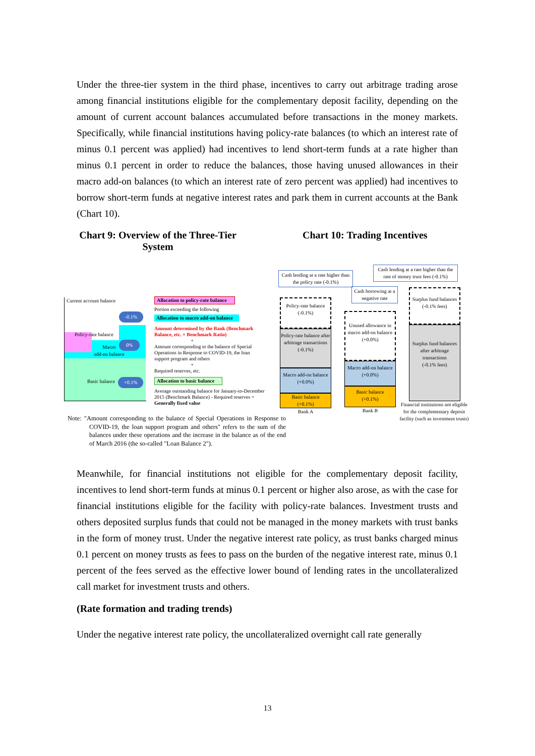Under the three-tier system in the third phase, incentives to carry out arbitrage trading arose among financial institutions eligible for the complementary deposit facility, depending on the amount of current account balances accumulated before transactions in the money markets. Specifically, while financial institutions having policy-rate balances (to which an interest rate of minus 0.1 percent was applied) had incentives to lend short-term funds at a rate higher than minus 0.1 percent in order to reduce the balances, those having unused allowances in their macro add-on balances (to which an interest rate of zero percent was applied) had incentives to borrow short-term funds at negative interest rates and park them in current accounts at the Bank (Chart 10).
Chart 9: Overview of the Three-Tier System
Chart 10: Trading Incentives
Current account balance
Policy-rate balance
Macro
add-on balance
Basic balance
-0.1%
0%
+0.1%
Allocation to policy-rate balance
Portion exceeding the following
Allocation to macro add-on balance
Amount determined by the Bank (Benchmark Balance, etc. × Benchmark Ratio)
+
Amount corresponding to the balance of Special Operations in Response to COVID-19, the loan support program and others
+
Required reserves, etc.
Allocation to basic balance
Average outstanding balance for January-to-December 2015 (Benchmark Balance) - Required reserves = Generally fixed value
Note: "Amount corresponding to the balance of Special Operations in Response to COVID-19, the loan support program and others" refers to the sum of the balances under these operations and the increase in the balance as of the end of March 2016 (the so-called "Loan Balance 2").
Cash lending at a rate higher than the policy rate (-0.1%)
Cash borrowing at a negative rate
Cash lending at a rate higher than the rate of money trust fees (-0.1%)
Policy-rate balance
(-0.1%)
Policy-rate balance after arbitrage transactions
(-0.1%)
Macro add-on balance
(+0.0%)
Basic balance
(+0.1%)
Bank A
Unused allowance in macro add-on balance
(+0.0%)
Macro add-on balance
(+0.0%)
Basic balance
(+0.1%)
Bank B
Surplus fund balances
(-0.1% fees)
Surplus fund balances after arbitrage transactions
(-0.1% fees)
Financial institutions not eligible for the complementary deposit facility (such as investment trusts)
Meanwhile, for financial institutions not eligible for the complementary deposit facility, incentives to lend short-term funds at minus 0.1 percent or higher also arose, as with the case for financial institutions eligible for the facility with policy-rate balances. Investment trusts and others deposited surplus funds that could not be managed in the money markets with trust banks in the form of money trust. Under the negative interest rate policy, as trust banks charged minus 0.1 percent on money trusts as fees to pass on the burden of the negative interest rate, minus 0.1 percent of the fees served as the effective lower bound of lending rates in the uncollateralized call market for investment trusts and others.
(Rate formation and trading trends)
Under the negative interest rate policy, the uncollateralized overnight call rate generally
13